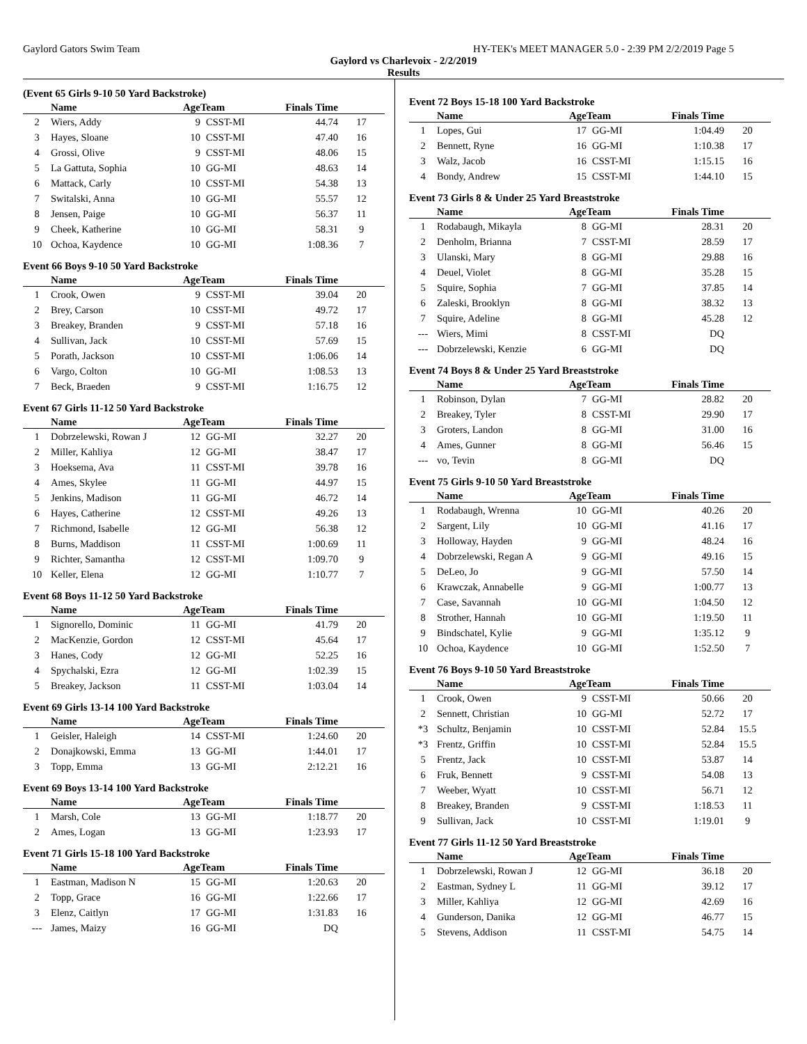Gaylord Gators Swim Team HY-TEK's MEET MANAGER 5.0 - 2:39 PM 2/2/2019 Page 5
Gaylord vs Charlevoix - 2/2/2019
Results
(Event 65 Girls 9-10 50 Yard Backstroke)
| | Name | AgeTeam | | Finals Time | |
| --- | --- | --- | --- | --- | --- |
| 2 | Wiers, Addy | 9 | CSST-MI | 44.74 | 17 |
| 3 | Hayes, Sloane | 10 | CSST-MI | 47.40 | 16 |
| 4 | Grossi, Olive | 9 | CSST-MI | 48.06 | 15 |
| 5 | La Gattuta, Sophia | 10 | GG-MI | 48.63 | 14 |
| 6 | Mattack, Carly | 10 | CSST-MI | 54.38 | 13 |
| 7 | Switalski, Anna | 10 | GG-MI | 55.57 | 12 |
| 8 | Jensen, Paige | 10 | GG-MI | 56.37 | 11 |
| 9 | Cheek, Katherine | 10 | GG-MI | 58.31 | 9 |
| 10 | Ochoa, Kaydence | 10 | GG-MI | 1:08.36 | 7 |
Event 66 Boys 9-10 50 Yard Backstroke
| | Name | AgeTeam | | Finals Time | |
| --- | --- | --- | --- | --- | --- |
| 1 | Crook, Owen | 9 | CSST-MI | 39.04 | 20 |
| 2 | Brey, Carson | 10 | CSST-MI | 49.72 | 17 |
| 3 | Breakey, Branden | 9 | CSST-MI | 57.18 | 16 |
| 4 | Sullivan, Jack | 10 | CSST-MI | 57.69 | 15 |
| 5 | Porath, Jackson | 10 | CSST-MI | 1:06.06 | 14 |
| 6 | Vargo, Colton | 10 | GG-MI | 1:08.53 | 13 |
| 7 | Beck, Braeden | 9 | CSST-MI | 1:16.75 | 12 |
Event 67 Girls 11-12 50 Yard Backstroke
| | Name | AgeTeam | | Finals Time | |
| --- | --- | --- | --- | --- | --- |
| 1 | Dobrzelewski, Rowan J | 12 | GG-MI | 32.27 | 20 |
| 2 | Miller, Kahliya | 12 | GG-MI | 38.47 | 17 |
| 3 | Hoeksema, Ava | 11 | CSST-MI | 39.78 | 16 |
| 4 | Ames, Skylee | 11 | GG-MI | 44.97 | 15 |
| 5 | Jenkins, Madison | 11 | GG-MI | 46.72 | 14 |
| 6 | Hayes, Catherine | 12 | CSST-MI | 49.26 | 13 |
| 7 | Richmond, Isabelle | 12 | GG-MI | 56.38 | 12 |
| 8 | Burns, Maddison | 11 | CSST-MI | 1:00.69 | 11 |
| 9 | Richter, Samantha | 12 | CSST-MI | 1:09.70 | 9 |
| 10 | Keller, Elena | 12 | GG-MI | 1:10.77 | 7 |
Event 68 Boys 11-12 50 Yard Backstroke
| | Name | AgeTeam | | Finals Time | |
| --- | --- | --- | --- | --- | --- |
| 1 | Signorello, Dominic | 11 | GG-MI | 41.79 | 20 |
| 2 | MacKenzie, Gordon | 12 | CSST-MI | 45.64 | 17 |
| 3 | Hanes, Cody | 12 | GG-MI | 52.25 | 16 |
| 4 | Spychalski, Ezra | 12 | GG-MI | 1:02.39 | 15 |
| 5 | Breakey, Jackson | 11 | CSST-MI | 1:03.04 | 14 |
Event 69 Girls 13-14 100 Yard Backstroke
| | Name | AgeTeam | | Finals Time | |
| --- | --- | --- | --- | --- | --- |
| 1 | Geisler, Haleigh | 14 | CSST-MI | 1:24.60 | 20 |
| 2 | Donajkowski, Emma | 13 | GG-MI | 1:44.01 | 17 |
| 3 | Topp, Emma | 13 | GG-MI | 2:12.21 | 16 |
Event 69 Boys 13-14 100 Yard Backstroke
| | Name | AgeTeam | | Finals Time | |
| --- | --- | --- | --- | --- | --- |
| 1 | Marsh, Cole | 13 | GG-MI | 1:18.77 | 20 |
| 2 | Ames, Logan | 13 | GG-MI | 1:23.93 | 17 |
Event 71 Girls 15-18 100 Yard Backstroke
| | Name | AgeTeam | | Finals Time | |
| --- | --- | --- | --- | --- | --- |
| 1 | Eastman, Madison N | 15 | GG-MI | 1:20.63 | 20 |
| 2 | Topp, Grace | 16 | GG-MI | 1:22.66 | 17 |
| 3 | Elenz, Caitlyn | 17 | GG-MI | 1:31.83 | 16 |
| --- | James, Maizy | 16 | GG-MI | DQ | |
Event 72 Boys 15-18 100 Yard Backstroke
| | Name | AgeTeam | | Finals Time | |
| --- | --- | --- | --- | --- | --- |
| 1 | Lopes, Gui | 17 | GG-MI | 1:04.49 | 20 |
| 2 | Bennett, Ryne | 16 | GG-MI | 1:10.38 | 17 |
| 3 | Walz, Jacob | 16 | CSST-MI | 1:15.15 | 16 |
| 4 | Bondy, Andrew | 15 | CSST-MI | 1:44.10 | 15 |
Event 73 Girls 8 & Under 25 Yard Breaststroke
| | Name | AgeTeam | | Finals Time | |
| --- | --- | --- | --- | --- | --- |
| 1 | Rodabaugh, Mikayla | 8 | GG-MI | 28.31 | 20 |
| 2 | Denholm, Brianna | 7 | CSST-MI | 28.59 | 17 |
| 3 | Ulanski, Mary | 8 | GG-MI | 29.88 | 16 |
| 4 | Deuel, Violet | 8 | GG-MI | 35.28 | 15 |
| 5 | Squire, Sophia | 7 | GG-MI | 37.85 | 14 |
| 6 | Zaleski, Brooklyn | 8 | GG-MI | 38.32 | 13 |
| 7 | Squire, Adeline | 8 | GG-MI | 45.28 | 12 |
| --- | Wiers, Mimi | 8 | CSST-MI | DQ | |
| --- | Dobrzelewski, Kenzie | 6 | GG-MI | DQ | |
Event 74 Boys 8 & Under 25 Yard Breaststroke
| | Name | AgeTeam | | Finals Time | |
| --- | --- | --- | --- | --- | --- |
| 1 | Robinson, Dylan | 7 | GG-MI | 28.82 | 20 |
| 2 | Breakey, Tyler | 8 | CSST-MI | 29.90 | 17 |
| 3 | Groters, Landon | 8 | GG-MI | 31.00 | 16 |
| 4 | Ames, Gunner | 8 | GG-MI | 56.46 | 15 |
| --- | vo, Tevin | 8 | GG-MI | DQ | |
Event 75 Girls 9-10 50 Yard Breaststroke
| | Name | AgeTeam | | Finals Time | |
| --- | --- | --- | --- | --- | --- |
| 1 | Rodabaugh, Wrenna | 10 | GG-MI | 40.26 | 20 |
| 2 | Sargent, Lily | 10 | GG-MI | 41.16 | 17 |
| 3 | Holloway, Hayden | 9 | GG-MI | 48.24 | 16 |
| 4 | Dobrzelewski, Regan A | 9 | GG-MI | 49.16 | 15 |
| 5 | DeLeo, Jo | 9 | GG-MI | 57.50 | 14 |
| 6 | Krawczak, Annabelle | 9 | GG-MI | 1:00.77 | 13 |
| 7 | Case, Savannah | 10 | GG-MI | 1:04.50 | 12 |
| 8 | Strother, Hannah | 10 | GG-MI | 1:19.50 | 11 |
| 9 | Bindschatel, Kylie | 9 | GG-MI | 1:35.12 | 9 |
| 10 | Ochoa, Kaydence | 10 | GG-MI | 1:52.50 | 7 |
Event 76 Boys 9-10 50 Yard Breaststroke
| | Name | AgeTeam | | Finals Time | |
| --- | --- | --- | --- | --- | --- |
| 1 | Crook, Owen | 9 | CSST-MI | 50.66 | 20 |
| 2 | Sennett, Christian | 10 | GG-MI | 52.72 | 17 |
| *3 | Schultz, Benjamin | 10 | CSST-MI | 52.84 | 15.5 |
| *3 | Frentz, Griffin | 10 | CSST-MI | 52.84 | 15.5 |
| 5 | Frentz, Jack | 10 | CSST-MI | 53.87 | 14 |
| 6 | Fruk, Bennett | 9 | CSST-MI | 54.08 | 13 |
| 7 | Weeber, Wyatt | 10 | CSST-MI | 56.71 | 12 |
| 8 | Breakey, Branden | 9 | CSST-MI | 1:18.53 | 11 |
| 9 | Sullivan, Jack | 10 | CSST-MI | 1:19.01 | 9 |
Event 77 Girls 11-12 50 Yard Breaststroke
| | Name | AgeTeam | | Finals Time | |
| --- | --- | --- | --- | --- | --- |
| 1 | Dobrzelewski, Rowan J | 12 | GG-MI | 36.18 | 20 |
| 2 | Eastman, Sydney L | 11 | GG-MI | 39.12 | 17 |
| 3 | Miller, Kahliya | 12 | GG-MI | 42.69 | 16 |
| 4 | Gunderson, Danika | 12 | GG-MI | 46.77 | 15 |
| 5 | Stevens, Addison | 11 | CSST-MI | 54.75 | 14 |